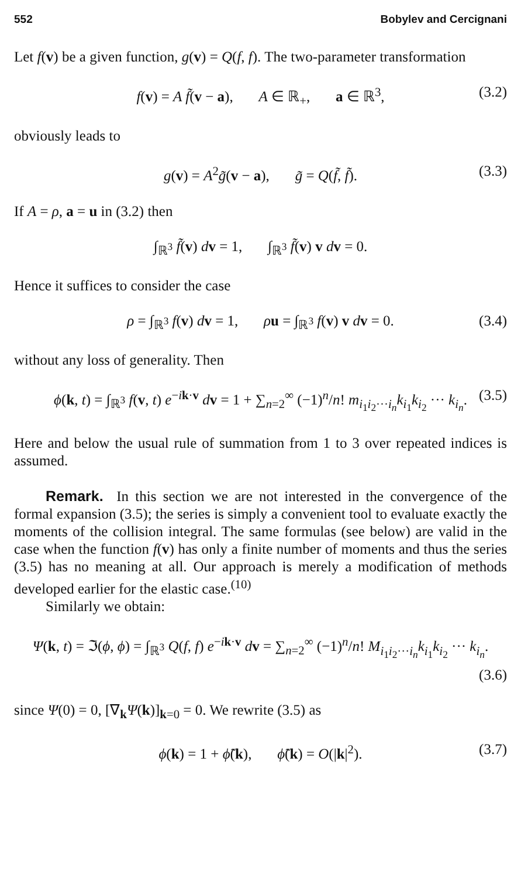552 Bobylev and Cercignani
Let f(v) be a given function, g(v) = Q(f, f). The two-parameter transformation
f(v) = A f̃(v − a), A ∈ ℝ<sub>+</sub>, a ∈ ℝ<sup>3</sup>, (3.2)
obviously leads to
g(v) = A<sup>2</sup>g̃(v − a), g̃ = Q(f̃, f̃). (3.3)
If A = ρ, a = u in (3.2) then
∫<sub>ℝ<sup>3</sup></sub> f̃(v) dv = 1, ∫<sub>ℝ<sup>3</sup></sub> f̃(v) v dv = 0.
Hence it suffices to consider the case
ρ = ∫<sub>ℝ<sup>3</sup></sub> f(v) dv = 1, ρu = ∫<sub>ℝ<sup>3</sup></sub> f(v) v dv = 0. (3.4)
without any loss of generality. Then
ϕ(k, t) = ∫<sub>ℝ<sup>3</sup></sub> f(v, t) e<sup>−ik·v</sup> dv = 1 + ∑<sub>n=2</sub><sup>∞</sup> (−1)<sup>n</sup>/n! m<sub>i<sub>1</sub>i<sub>2</sub>···i<sub>n</sub></sub>k<sub>i<sub>1</sub></sub>k<sub>i<sub>2</sub></sub> ··· k<sub>i<sub>n</sub></sub>. (3.5)
Here and below the usual rule of summation from 1 to 3 over repeated indices is assumed.
Remark. In this section we are not interested in the convergence of the formal expansion (3.5); the series is simply a convenient tool to evaluate exactly the moments of the collision integral. The same formulas (see below) are valid in the case when the function f(v) has only a finite number of moments and thus the series (3.5) has no meaning at all. Our approach is merely a modification of methods developed earlier for the elastic case.<sup>(10)</sup>
Similarly we obtain:
Ψ(k, t) = ℑ(ϕ, ϕ) = ∫<sub>ℝ<sup>3</sup></sub> Q(f, f) e<sup>−ik·v</sup> dv = ∑<sub>n=2</sub><sup>∞</sup> (−1)<sup>n</sup>/n! M<sub>i<sub>1</sub>i<sub>2</sub>···i<sub>n</sub></sub>k<sub>i<sub>1</sub></sub>k<sub>i<sub>2</sub></sub> ··· k<sub>i<sub>n</sub></sub>.
(3.6)
since Ψ(0) = 0, [∇<sub>k</sub>Ψ(k)]<sub>k=0</sub> = 0. We rewrite (3.5) as
ϕ(k) = 1 + ϕ̃(k), ϕ̃(k) = O(|k|<sup>2</sup>). (3.7)